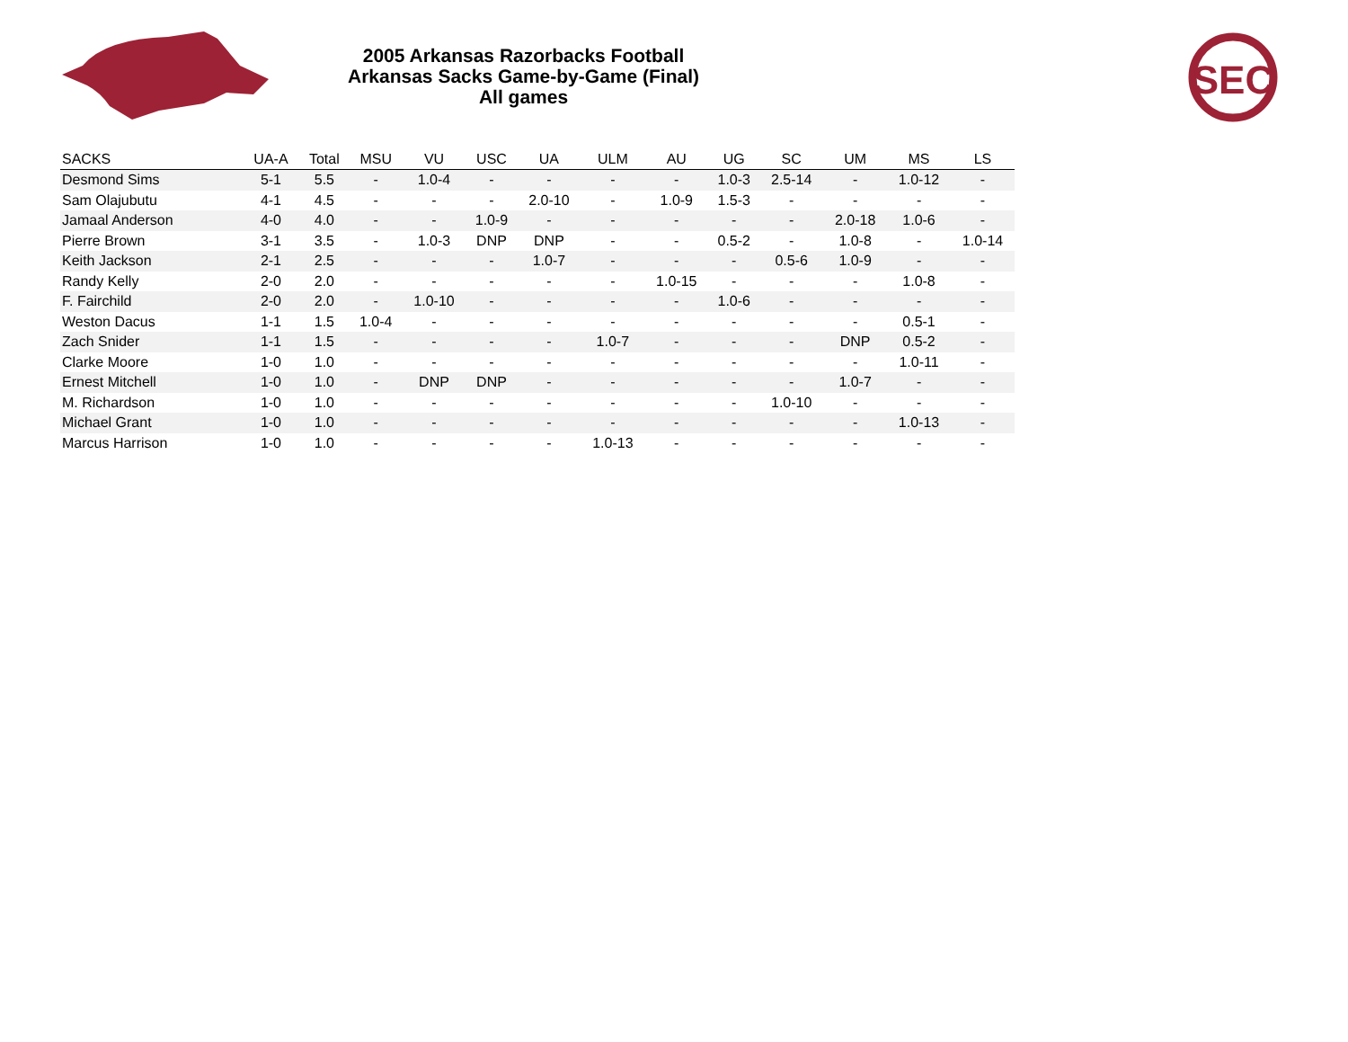SEC
2005 Arkansas Razorbacks Football
Arkansas Sacks Game-by-Game (Final)
All games
| SACKS | UA-A | Total | MSU | VU | USC | UA | ULM | AU | UG | SC | UM | MS | LS |
| --- | --- | --- | --- | --- | --- | --- | --- | --- | --- | --- | --- | --- | --- |
| Desmond Sims | 5-1 | 5.5 | - | 1.0-4 | - | - | - | - | 1.0-3 | 2.5-14 | - | 1.0-12 | - |
| Sam Olajubutu | 4-1 | 4.5 | - | - | - | 2.0-10 | - | 1.0-9 | 1.5-3 | - | - | - | - |
| Jamaal Anderson | 4-0 | 4.0 | - | - | 1.0-9 | - | - | - | - | - | 2.0-18 | 1.0-6 | - |
| Pierre Brown | 3-1 | 3.5 | - | 1.0-3 | DNP | DNP | - | - | 0.5-2 | - | 1.0-8 | - | 1.0-14 |
| Keith Jackson | 2-1 | 2.5 | - | - | - | 1.0-7 | - | - | - | 0.5-6 | 1.0-9 | - | - |
| Randy Kelly | 2-0 | 2.0 | - | - | - | - | - | 1.0-15 | - | - | - | 1.0-8 | - |
| F. Fairchild | 2-0 | 2.0 | - | 1.0-10 | - | - | - | - | 1.0-6 | - | - | - | - |
| Weston Dacus | 1-1 | 1.5 | 1.0-4 | - | - | - | - | - | - | - | - | 0.5-1 | - |
| Zach Snider | 1-1 | 1.5 | - | - | - | - | 1.0-7 | - | - | - | DNP | 0.5-2 | - |
| Clarke Moore | 1-0 | 1.0 | - | - | - | - | - | - | - | - | - | 1.0-11 | - |
| Ernest Mitchell | 1-0 | 1.0 | - | DNP | DNP | - | - | - | - | - | 1.0-7 | - | - |
| M. Richardson | 1-0 | 1.0 | - | - | - | - | - | - | - | 1.0-10 | - | - | - |
| Michael Grant | 1-0 | 1.0 | - | - | - | - | - | - | - | - | - | 1.0-13 | - |
| Marcus Harrison | 1-0 | 1.0 | - | - | - | - | 1.0-13 | - | - | - | - | - | - |